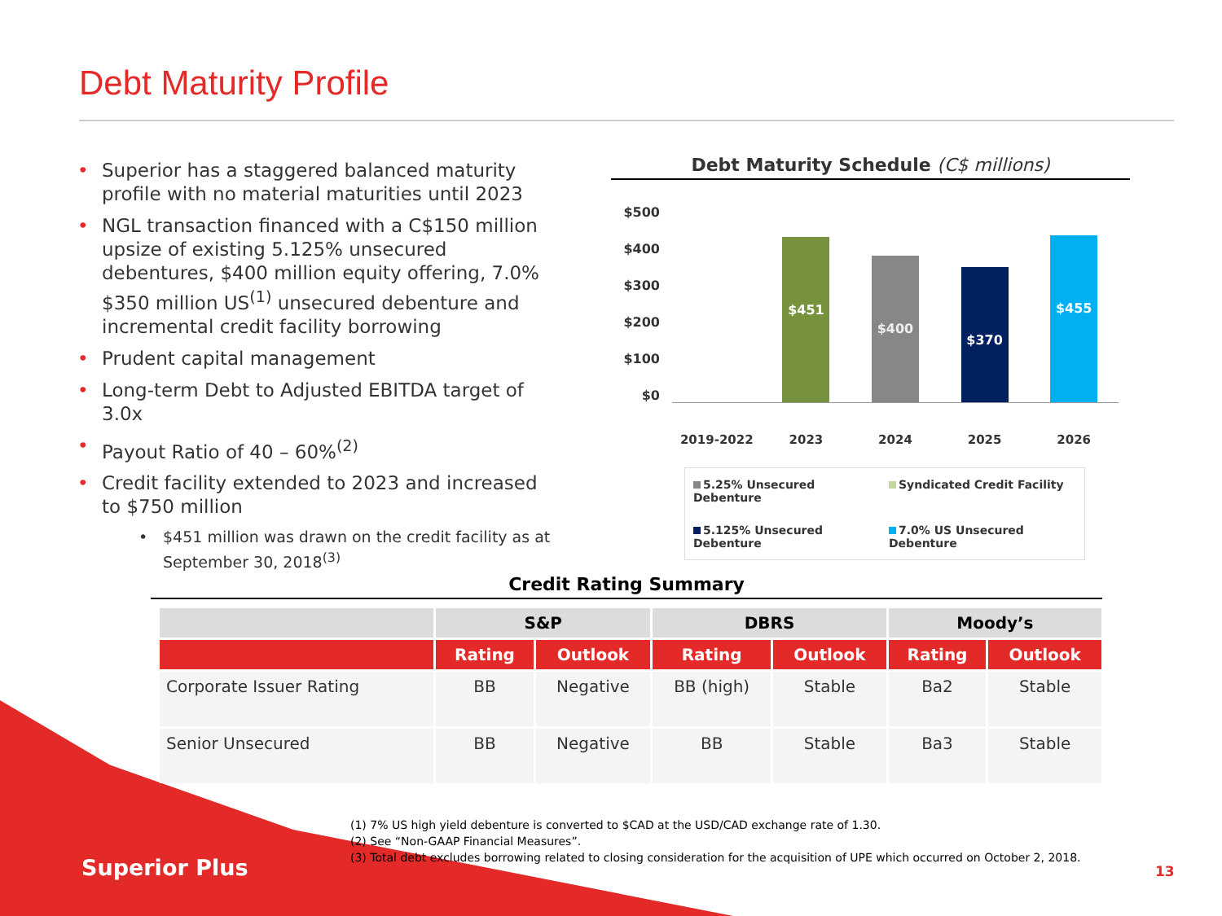Debt Maturity Profile
• Superior has a staggered balanced maturity profile with no material maturities until 2023
• NGL transaction financed with a C$150 million upsize of existing 5.125% unsecured debentures, $400 million equity offering, 7.0% $350 million US<sup>(1)</sup> unsecured debenture and incremental credit facility borrowing
• Prudent capital management
• Long-term Debt to Adjusted EBITDA target of 3.0x
• Payout Ratio of 40 – 60%<sup>(2)</sup>
• Credit facility extended to 2023 and increased to $750 million
• $451 million was drawn on the credit facility as at September 30, 2018<sup>(3)</sup>
Debt Maturity Schedule (C$ millions)
$500
$400
$300
$200
$100
$0
$451
$400
$370
$455
2019-2022 2023 2024 2025 2026
5.25% Unsecured Debenture
Syndicated Credit Facility
5.125% Unsecured Debenture
7.0% US Unsecured Debenture
Credit Rating Summary
| | S&P | | DBRS | | Moody’s | |
| --- | --- | --- | --- | --- | --- | --- |
| | Rating | Outlook | Rating | Outlook | Rating | Outlook |
| Corporate Issuer Rating | BB | Negative | BB (high) | Stable | Ba2 | Stable |
| Senior Unsecured | BB | Negative | BB | Stable | Ba3 | Stable |
(1) 7% US high yield debenture is converted to $CAD at the USD/CAD exchange rate of 1.30.
(2) See “Non-GAAP Financial Measures”.
(3) Total debt excludes borrowing related to closing consideration for the acquisition of UPE which occurred on October 2, 2018.
Superior Plus 13